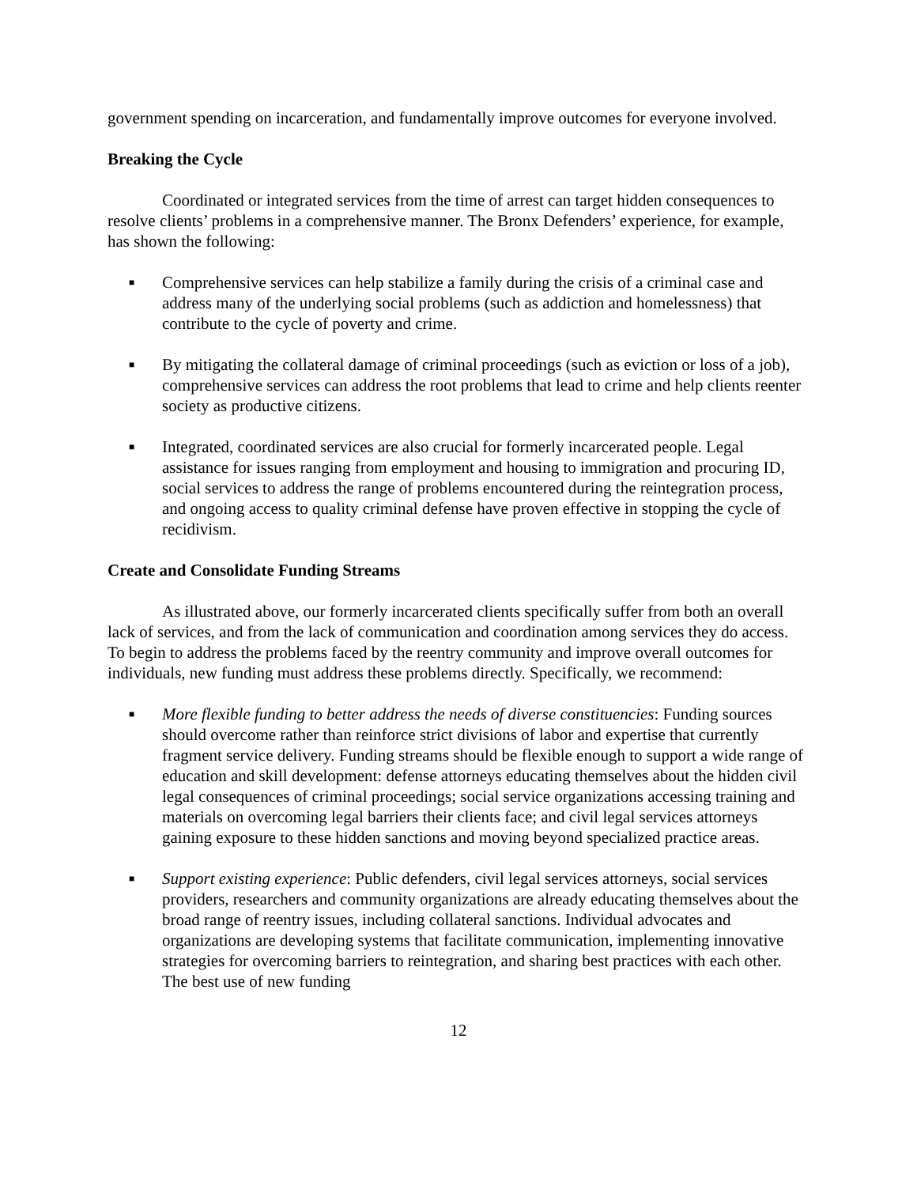government spending on incarceration, and fundamentally improve outcomes for everyone involved.
Breaking the Cycle
Coordinated or integrated services from the time of arrest can target hidden consequences to resolve clients’ problems in a comprehensive manner. The Bronx Defenders’ experience, for example, has shown the following:
■ Comprehensive services can help stabilize a family during the crisis of a criminal case and address many of the underlying social problems (such as addiction and homelessness) that contribute to the cycle of poverty and crime.
■ By mitigating the collateral damage of criminal proceedings (such as eviction or loss of a job), comprehensive services can address the root problems that lead to crime and help clients reenter society as productive citizens.
■ Integrated, coordinated services are also crucial for formerly incarcerated people. Legal assistance for issues ranging from employment and housing to immigration and procuring ID, social services to address the range of problems encountered during the reintegration process, and ongoing access to quality criminal defense have proven effective in stopping the cycle of recidivism.
Create and Consolidate Funding Streams
As illustrated above, our formerly incarcerated clients specifically suffer from both an overall lack of services, and from the lack of communication and coordination among services they do access. To begin to address the problems faced by the reentry community and improve overall outcomes for individuals, new funding must address these problems directly. Specifically, we recommend:
■ More flexible funding to better address the needs of diverse constituencies: Funding sources should overcome rather than reinforce strict divisions of labor and expertise that currently fragment service delivery. Funding streams should be flexible enough to support a wide range of education and skill development: defense attorneys educating themselves about the hidden civil legal consequences of criminal proceedings; social service organizations accessing training and materials on overcoming legal barriers their clients face; and civil legal services attorneys gaining exposure to these hidden sanctions and moving beyond specialized practice areas.
■ Support existing experience: Public defenders, civil legal services attorneys, social services providers, researchers and community organizations are already educating themselves about the broad range of reentry issues, including collateral sanctions. Individual advocates and organizations are developing systems that facilitate communication, implementing innovative strategies for overcoming barriers to reintegration, and sharing best practices with each other. The best use of new funding
12